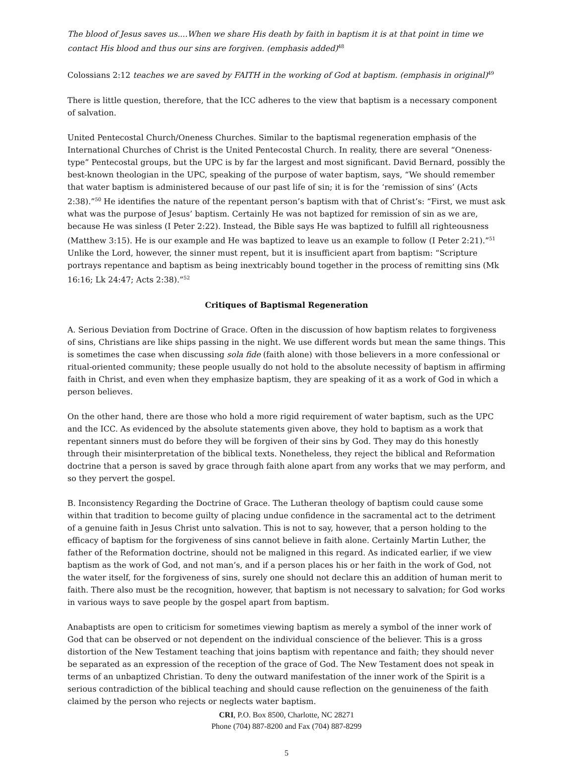The blood of Jesus saves us....When we share His death by faith in baptism it is at that point in time we contact His blood and thus our sins are forgiven. (emphasis added)<sup>48</sup>
Colossians 2:12 teaches we are saved by FAITH in the working of God at baptism. (emphasis in original)<sup>49</sup>
There is little question, therefore, that the ICC adheres to the view that baptism is a necessary component of salvation.
United Pentecostal Church/Oneness Churches. Similar to the baptismal regeneration emphasis of the International Churches of Christ is the United Pentecostal Church. In reality, there are several “Oneness-type” Pentecostal groups, but the UPC is by far the largest and most significant. David Bernard, possibly the best-known theologian in the UPC, speaking of the purpose of water baptism, says, “We should remember that water baptism is administered because of our past life of sin; it is for the ‘remission of sins’ (Acts 2:38).”<sup>50</sup> He identifies the nature of the repentant person’s baptism with that of Christ’s: “First, we must ask what was the purpose of Jesus’ baptism. Certainly He was not baptized for remission of sin as we are, because He was sinless (I Peter 2:22). Instead, the Bible says He was baptized to fulfill all righteousness (Matthew 3:15). He is our example and He was baptized to leave us an example to follow (I Peter 2:21).”<sup>51</sup> Unlike the Lord, however, the sinner must repent, but it is insufficient apart from baptism: “Scripture portrays repentance and baptism as being inextricably bound together in the process of remitting sins (Mk 16:16; Lk 24:47; Acts 2:38).”<sup>52</sup>
Critiques of Baptismal Regeneration
A. Serious Deviation from Doctrine of Grace. Often in the discussion of how baptism relates to forgiveness of sins, Christians are like ships passing in the night. We use different words but mean the same things. This is sometimes the case when discussing sola fide (faith alone) with those believers in a more confessional or ritual-oriented community; these people usually do not hold to the absolute necessity of baptism in affirming faith in Christ, and even when they emphasize baptism, they are speaking of it as a work of God in which a person believes.
On the other hand, there are those who hold a more rigid requirement of water baptism, such as the UPC and the ICC. As evidenced by the absolute statements given above, they hold to baptism as a work that repentant sinners must do before they will be forgiven of their sins by God. They may do this honestly through their misinterpretation of the biblical texts. Nonetheless, they reject the biblical and Reformation doctrine that a person is saved by grace through faith alone apart from any works that we may perform, and so they pervert the gospel.
B. Inconsistency Regarding the Doctrine of Grace. The Lutheran theology of baptism could cause some within that tradition to become guilty of placing undue confidence in the sacramental act to the detriment of a genuine faith in Jesus Christ unto salvation. This is not to say, however, that a person holding to the efficacy of baptism for the forgiveness of sins cannot believe in faith alone. Certainly Martin Luther, the father of the Reformation doctrine, should not be maligned in this regard. As indicated earlier, if we view baptism as the work of God, and not man’s, and if a person places his or her faith in the work of God, not the water itself, for the forgiveness of sins, surely one should not declare this an addition of human merit to faith. There also must be the recognition, however, that baptism is not necessary to salvation; for God works in various ways to save people by the gospel apart from baptism.
Anabaptists are open to criticism for sometimes viewing baptism as merely a symbol of the inner work of God that can be observed or not dependent on the individual conscience of the believer. This is a gross distortion of the New Testament teaching that joins baptism with repentance and faith; they should never be separated as an expression of the reception of the grace of God. The New Testament does not speak in terms of an unbaptized Christian. To deny the outward manifestation of the inner work of the Spirit is a serious contradiction of the biblical teaching and should cause reflection on the genuineness of the faith claimed by the person who rejects or neglects water baptism.
CRI, P.O. Box 8500, Charlotte, NC 28271
Phone (704) 887-8200 and Fax (704) 887-8299
5